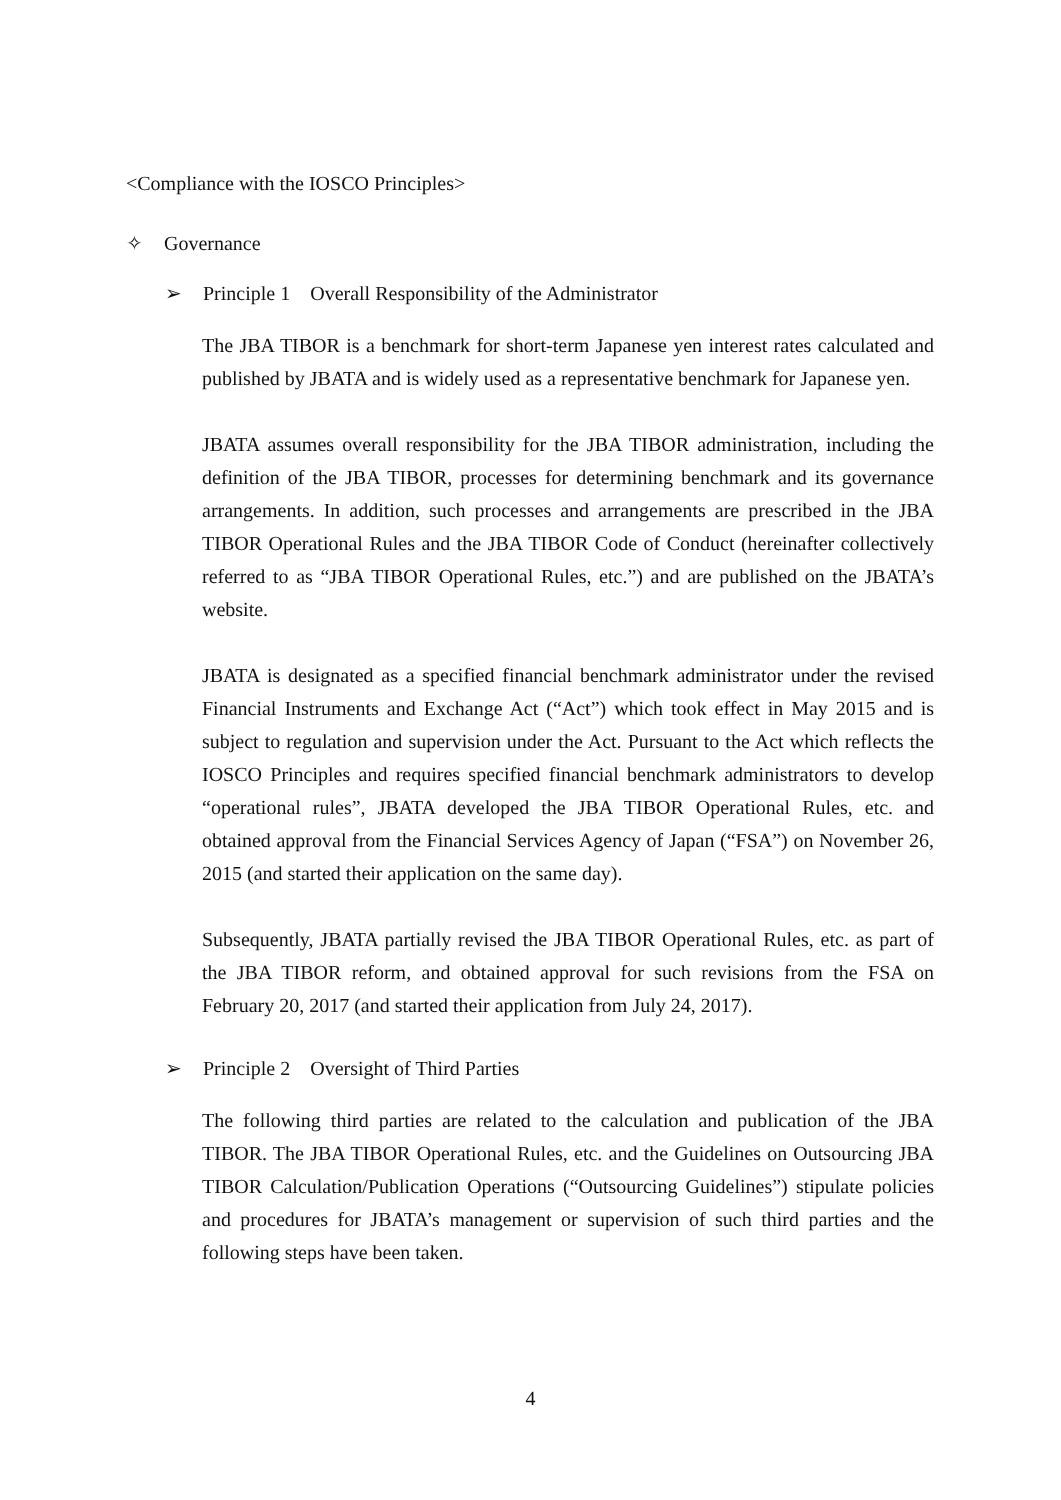<Compliance with the IOSCO Principles>
✧ Governance
➢ Principle 1 Overall Responsibility of the Administrator
The JBA TIBOR is a benchmark for short-term Japanese yen interest rates calculated and published by JBATA and is widely used as a representative benchmark for Japanese yen.
JBATA assumes overall responsibility for the JBA TIBOR administration, including the definition of the JBA TIBOR, processes for determining benchmark and its governance arrangements. In addition, such processes and arrangements are prescribed in the JBA TIBOR Operational Rules and the JBA TIBOR Code of Conduct (hereinafter collectively referred to as “JBA TIBOR Operational Rules, etc.”) and are published on the JBATA’s website.
JBATA is designated as a specified financial benchmark administrator under the revised Financial Instruments and Exchange Act (“Act”) which took effect in May 2015 and is subject to regulation and supervision under the Act. Pursuant to the Act which reflects the IOSCO Principles and requires specified financial benchmark administrators to develop “operational rules”, JBATA developed the JBA TIBOR Operational Rules, etc. and obtained approval from the Financial Services Agency of Japan (“FSA”) on November 26, 2015 (and started their application on the same day).
Subsequently, JBATA partially revised the JBA TIBOR Operational Rules, etc. as part of the JBA TIBOR reform, and obtained approval for such revisions from the FSA on February 20, 2017 (and started their application from July 24, 2017).
➢ Principle 2 Oversight of Third Parties
The following third parties are related to the calculation and publication of the JBA TIBOR. The JBA TIBOR Operational Rules, etc. and the Guidelines on Outsourcing JBA TIBOR Calculation/Publication Operations (“Outsourcing Guidelines”) stipulate policies and procedures for JBATA’s management or supervision of such third parties and the following steps have been taken.
4